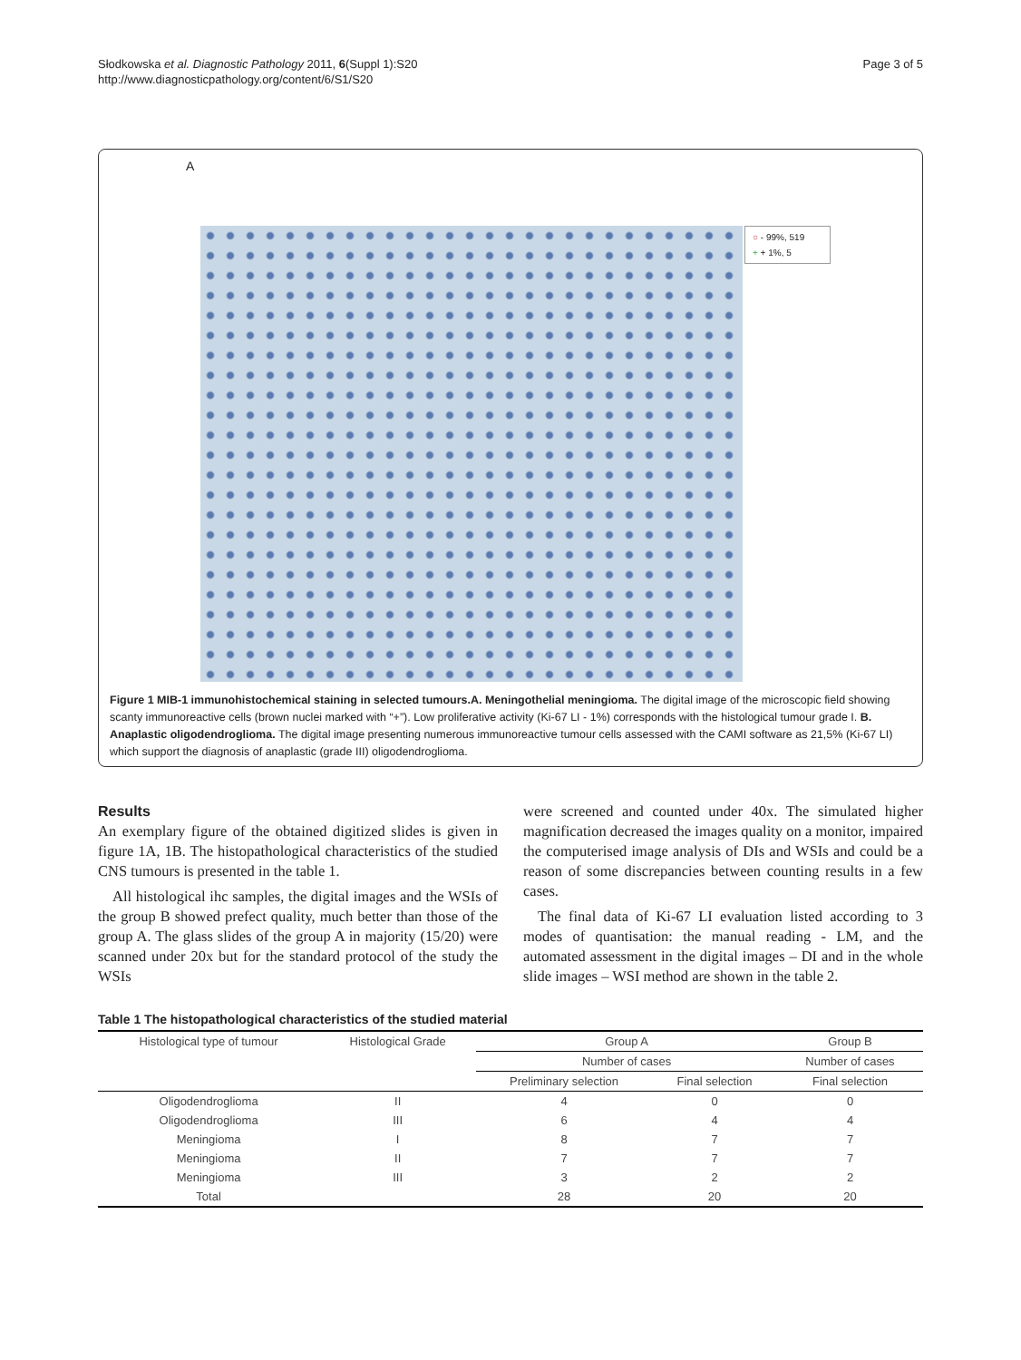Słodkowska et al. Diagnostic Pathology 2011, 6(Suppl 1):S20
http://www.diagnosticpathology.org/content/6/S1/S20
Page 3 of 5
A
○ - 99%, 519
+ + 1%, 5
Figure 1 MIB-1 immunohistochemical staining in selected tumours.A. Meningothelial meningioma. The digital image of the microscopic field showing scanty immunoreactive cells (brown nuclei marked with “+”). Low proliferative activity (Ki-67 LI - 1%) corresponds with the histological tumour grade I. B. Anaplastic oligodendroglioma. The digital image presenting numerous immunoreactive tumour cells assessed with the CAMI software as 21,5% (Ki-67 LI) which support the diagnosis of anaplastic (grade III) oligodendroglioma.
Results
An exemplary figure of the obtained digitized slides is given in figure 1A, 1B. The histopathological characteristics of the studied CNS tumours is presented in the table 1.
All histological ihc samples, the digital images and the WSIs of the group B showed prefect quality, much better than those of the group A. The glass slides of the group A in majority (15/20) were scanned under 20x but for the standard protocol of the study the WSIs
were screened and counted under 40x. The simulated higher magnification decreased the images quality on a monitor, impaired the computerised image analysis of DIs and WSIs and could be a reason of some discrepancies between counting results in a few cases.
The final data of Ki-67 LI evaluation listed according to 3 modes of quantisation: the manual reading - LM, and the automated assessment in the digital images – DI and in the whole slide images – WSI method are shown in the table 2.
Table 1 The histopathological characteristics of the studied material
| Histological type of tumour | Histological Grade | Group A | | Group B |
| --- | --- | --- | --- | --- |
| | | Number of cases | | Number of cases |
| | | Preliminary selection | Final selection | Final selection |
| Oligodendroglioma | II | 4 | 0 | 0 |
| Oligodendroglioma | III | 6 | 4 | 4 |
| Meningioma | I | 8 | 7 | 7 |
| Meningioma | II | 7 | 7 | 7 |
| Meningioma | III | 3 | 2 | 2 |
| Total | | 28 | 20 | 20 |